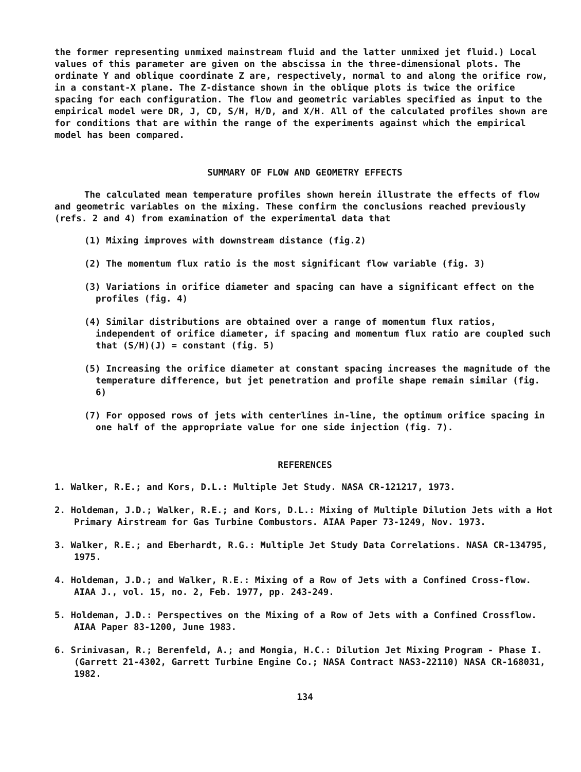the former representing unmixed mainstream fluid and the latter unmixed jet fluid.) Local values of this parameter are given on the abscissa in the three-dimensional plots. The ordinate Y and oblique coordinate Z are, respectively, normal to and along the orifice row, in a constant-X plane. The Z-distance shown in the oblique plots is twice the orifice spacing for each configuration. The flow and geometric variables specified as input to the empirical model were DR, J, CD, S/H, H/D, and X/H. All of the calculated profiles shown are for conditions that are within the range of the experiments against which the empirical model has been compared.
SUMMARY OF FLOW AND GEOMETRY EFFECTS
The calculated mean temperature profiles shown herein illustrate the effects of flow and geometric variables on the mixing. These confirm the conclusions reached previously (refs. 2 and 4) from examination of the experimental data that
(1) Mixing improves with downstream distance (fig.2)
(2) The momentum flux ratio is the most significant flow variable (fig. 3)
(3) Variations in orifice diameter and spacing can have a significant effect on the profiles (fig. 4)
(4) Similar distributions are obtained over a range of momentum flux ratios, independent of orifice diameter, if spacing and momentum flux ratio are coupled such that (S/H)(J) = constant (fig. 5)
(5) Increasing the orifice diameter at constant spacing increases the magnitude of the temperature difference, but jet penetration and profile shape remain similar (fig. 6)
(7) For opposed rows of jets with centerlines in-line, the optimum orifice spacing in one half of the appropriate value for one side injection (fig. 7).
REFERENCES
1. Walker, R.E.; and Kors, D.L.: Multiple Jet Study. NASA CR-121217, 1973.
2. Holdeman, J.D.; Walker, R.E.; and Kors, D.L.: Mixing of Multiple Dilution Jets with a Hot Primary Airstream for Gas Turbine Combustors. AIAA Paper 73-1249, Nov. 1973.
3. Walker, R.E.; and Eberhardt, R.G.: Multiple Jet Study Data Correlations. NASA CR-134795, 1975.
4. Holdeman, J.D.; and Walker, R.E.: Mixing of a Row of Jets with a Confined Cross-flow. AIAA J., vol. 15, no. 2, Feb. 1977, pp. 243-249.
5. Holdeman, J.D.: Perspectives on the Mixing of a Row of Jets with a Confined Crossflow. AIAA Paper 83-1200, June 1983.
6. Srinivasan, R.; Berenfeld, A.; and Mongia, H.C.: Dilution Jet Mixing Program - Phase I. (Garrett 21-4302, Garrett Turbine Engine Co.; NASA Contract NAS3-22110) NASA CR-168031, 1982.
134